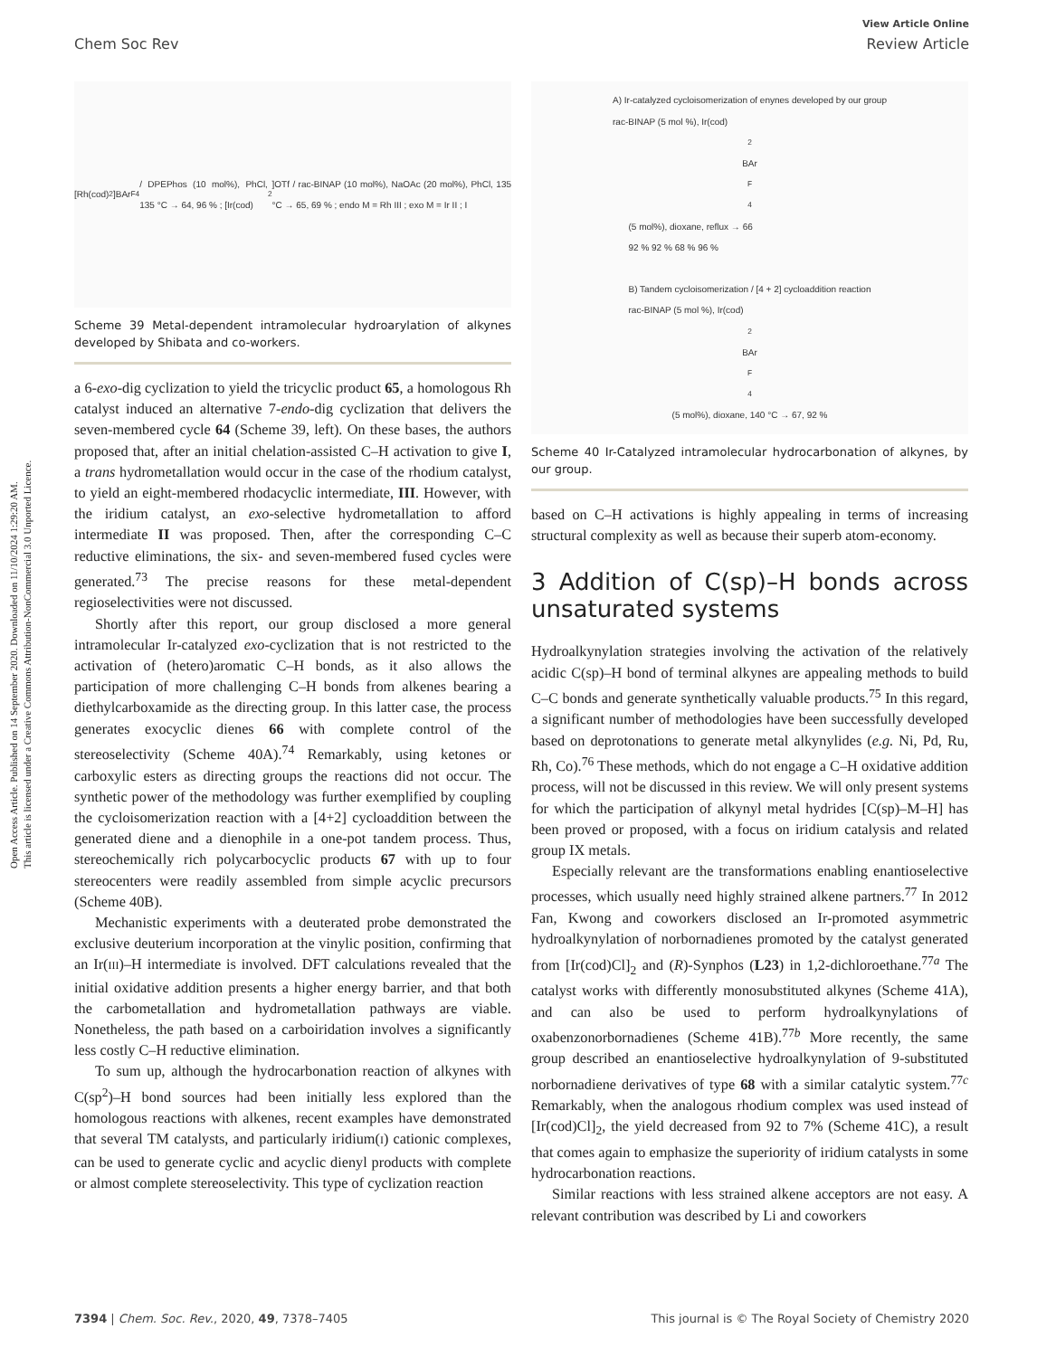Open Access Article. Published on 14 September 2020. Downloaded on 11/10/2024 1:29:20 AM.
This article is licensed under a Creative Commons Attribution-NonCommercial 3.0 Unported Licence.
View Article Online
Chem Soc Rev Review Article
[Rh(cod)<sub>2</sub>]BAr<sup>F</sup><sub>4</sub> / DPEPhos (10 mol%), PhCl, 135 °C → 64, 96 % ; [Ir(cod)<sub>2</sub>]OTf / rac-BINAP (10 mol%), NaOAc (20 mol%), PhCl, 135 °C → 65, 69 % ; endo M = Rh III ; exo M = Ir II ; I
Scheme 39 Metal-dependent intramolecular hydroarylation of alkynes developed by Shibata and co-workers.
a 6-exo-dig cyclization to yield the tricyclic product 65, a homologous Rh catalyst induced an alternative 7-endo-dig cyclization that delivers the seven-membered cycle 64 (Scheme 39, left). On these bases, the authors proposed that, after an initial chelation-assisted C–H activation to give I, a trans hydrometallation would occur in the case of the rhodium catalyst, to yield an eight-membered rhodacyclic intermediate, III. However, with the iridium catalyst, an exo-selective hydrometallation to afford intermediate II was proposed. Then, after the corresponding C–C reductive eliminations, the six- and seven-membered fused cycles were generated.<sup>73</sup> The precise reasons for these metal-dependent regioselectivities were not discussed.
Shortly after this report, our group disclosed a more general intramolecular Ir-catalyzed exo-cyclization that is not restricted to the activation of (hetero)aromatic C–H bonds, as it also allows the participation of more challenging C–H bonds from alkenes bearing a diethylcarboxamide as the directing group. In this latter case, the process generates exocyclic dienes 66 with complete control of the stereoselectivity (Scheme 40A).<sup>74</sup> Remarkably, using ketones or carboxylic esters as directing groups the reactions did not occur. The synthetic power of the methodology was further exemplified by coupling the cycloisomerization reaction with a [4+2] cycloaddition between the generated diene and a dienophile in a one-pot tandem process. Thus, stereochemically rich polycarbocyclic products 67 with up to four stereocenters were readily assembled from simple acyclic precursors (Scheme 40B).
Mechanistic experiments with a deuterated probe demonstrated the exclusive deuterium incorporation at the vinylic position, confirming that an Ir(III)–H intermediate is involved. DFT calculations revealed that the initial oxidative addition presents a higher energy barrier, and that both the carbometallation and hydrometallation pathways are viable. Nonetheless, the path based on a carboiridation involves a significantly less costly C–H reductive elimination.
To sum up, although the hydrocarbonation reaction of alkynes with C(sp<sup>2</sup>)–H bond sources had been initially less explored than the homologous reactions with alkenes, recent examples have demonstrated that several TM catalysts, and particularly iridium(I) cationic complexes, can be used to generate cyclic and acyclic dienyl products with complete or almost complete stereoselectivity. This type of cyclization reaction
A) Ir-catalyzed cycloisomerization of enynes developed by our group
rac-BINAP (5 mol %), Ir(cod)<sub>2</sub>BAr<sup>F</sup><sub>4</sub> (5 mol%), dioxane, reflux → 66
92 % 92 % 68 % 96 %
B) Tandem cycloisomerization / [4 + 2] cycloaddition reaction
rac-BINAP (5 mol %), Ir(cod)<sub>2</sub>BAr<sup>F</sup><sub>4</sub> (5 mol%), dioxane, 140 °C → 67, 92 %
Scheme 40 Ir-Catalyzed intramolecular hydrocarbonation of alkynes, by our group.
based on C–H activations is highly appealing in terms of increasing structural complexity as well as because their superb atom-economy.
3 Addition of C(sp)–H bonds across unsaturated systems
Hydroalkynylation strategies involving the activation of the relatively acidic C(sp)–H bond of terminal alkynes are appealing methods to build C–C bonds and generate synthetically valuable products.<sup>75</sup> In this regard, a significant number of methodologies have been successfully developed based on deprotonations to generate metal alkynylides (e.g. Ni, Pd, Ru, Rh, Co).<sup>76</sup> These methods, which do not engage a C–H oxidative addition process, will not be discussed in this review. We will only present systems for which the participation of alkynyl metal hydrides [C(sp)–M–H] has been proved or proposed, with a focus on iridium catalysis and related group IX metals.
Especially relevant are the transformations enabling enantioselective processes, which usually need highly strained alkene partners.<sup>77</sup> In 2012 Fan, Kwong and coworkers disclosed an Ir-promoted asymmetric hydroalkynylation of norbornadienes promoted by the catalyst generated from [Ir(cod)Cl]<sub>2</sub> and (R)-Synphos (L23) in 1,2-dichloroethane.<sup>77a</sup> The catalyst works with differently monosubstituted alkynes (Scheme 41A), and can also be used to perform hydroalkynylations of oxabenzonorbornadienes (Scheme 41B).<sup>77b</sup> More recently, the same group described an enantioselective hydroalkynylation of 9-substituted norbornadiene derivatives of type 68 with a similar catalytic system.<sup>77c</sup> Remarkably, when the analogous rhodium complex was used instead of [Ir(cod)Cl]<sub>2</sub>, the yield decreased from 92 to 7% (Scheme 41C), a result that comes again to emphasize the superiority of iridium catalysts in some hydrocarbonation reactions.
Similar reactions with less strained alkene acceptors are not easy. A relevant contribution was described by Li and coworkers
7394 | Chem. Soc. Rev., 2020, 49, 7378–7405 This journal is © The Royal Society of Chemistry 2020